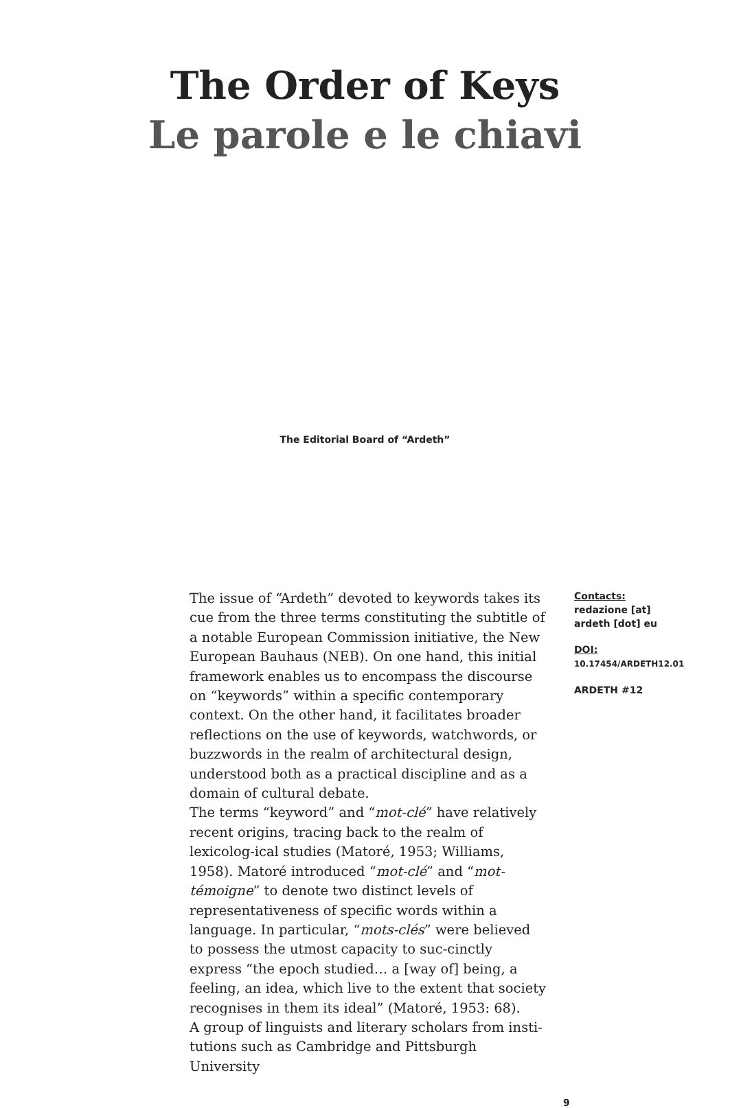The Order of Keys
Le parole e le chiavi
The Editorial Board of “Ardeth”
The issue of “Ardeth” devoted to keywords takes its cue from the three terms constituting the subtitle of a notable European Commission initiative, the New European Bauhaus (NEB). On one hand, this initial framework enables us to encompass the discourse on “keywords” within a specific contemporary context. On the other hand, it facilitates broader reflections on the use of keywords, watchwords, or buzzwords in the realm of architectural design, understood both as a practical discipline and as a domain of cultural debate.
The terms “keyword” and “mot-clé” have relatively recent origins, tracing back to the realm of lexicolog-ical studies (Matoré, 1953; Williams, 1958). Matoré introduced “mot-clé” and “mot-témoigne” to denote two distinct levels of representativeness of specific words within a language. In particular, “mots-clés” were believed to possess the utmost capacity to suc-cinctly express “the epoch studied… a [way of] being, a feeling, an idea, which live to the extent that society recognises in them its ideal” (Matoré, 1953: 68).
A group of linguists and literary scholars from insti-tutions such as Cambridge and Pittsburgh University
Contacts:
redazione [at]
ardeth [dot] eu
DOI:
10.17454/ARDETH12.01
ARDETH #12
9